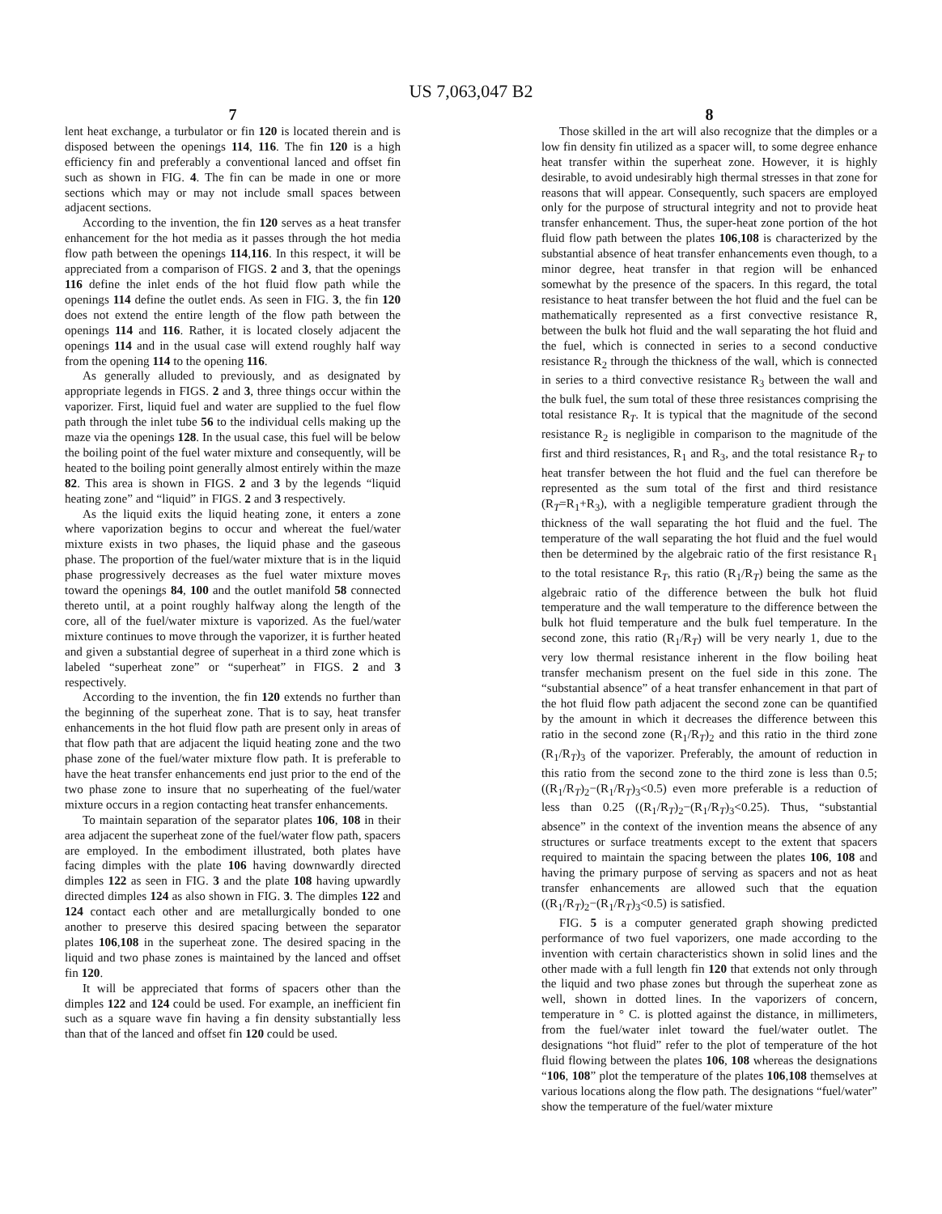US 7,063,047 B2
7
lent heat exchange, a turbulator or fin 120 is located therein and is disposed between the openings 114, 116. The fin 120 is a high efficiency fin and preferably a conventional lanced and offset fin such as shown in FIG. 4. The fin can be made in one or more sections which may or may not include small spaces between adjacent sections.
According to the invention, the fin 120 serves as a heat transfer enhancement for the hot media as it passes through the hot media flow path between the openings 114,116. In this respect, it will be appreciated from a comparison of FIGS. 2 and 3, that the openings 116 define the inlet ends of the hot fluid flow path while the openings 114 define the outlet ends. As seen in FIG. 3, the fin 120 does not extend the entire length of the flow path between the openings 114 and 116. Rather, it is located closely adjacent the openings 114 and in the usual case will extend roughly half way from the opening 114 to the opening 116.
As generally alluded to previously, and as designated by appropriate legends in FIGS. 2 and 3, three things occur within the vaporizer. First, liquid fuel and water are supplied to the fuel flow path through the inlet tube 56 to the individual cells making up the maze via the openings 128. In the usual case, this fuel will be below the boiling point of the fuel water mixture and consequently, will be heated to the boiling point generally almost entirely within the maze 82. This area is shown in FIGS. 2 and 3 by the legends “liquid heating zone” and “liquid” in FIGS. 2 and 3 respectively.
As the liquid exits the liquid heating zone, it enters a zone where vaporization begins to occur and whereat the fuel/water mixture exists in two phases, the liquid phase and the gaseous phase. The proportion of the fuel/water mixture that is in the liquid phase progressively decreases as the fuel water mixture moves toward the openings 84, 100 and the outlet manifold 58 connected thereto until, at a point roughly halfway along the length of the core, all of the fuel/water mixture is vaporized. As the fuel/water mixture continues to move through the vaporizer, it is further heated and given a substantial degree of superheat in a third zone which is labeled “superheat zone” or “superheat” in FIGS. 2 and 3 respectively.
According to the invention, the fin 120 extends no further than the beginning of the superheat zone. That is to say, heat transfer enhancements in the hot fluid flow path are present only in areas of that flow path that are adjacent the liquid heating zone and the two phase zone of the fuel/water mixture flow path. It is preferable to have the heat transfer enhancements end just prior to the end of the two phase zone to insure that no superheating of the fuel/water mixture occurs in a region contacting heat transfer enhancements.
To maintain separation of the separator plates 106, 108 in their area adjacent the superheat zone of the fuel/water flow path, spacers are employed. In the embodiment illustrated, both plates have facing dimples with the plate 106 having downwardly directed dimples 122 as seen in FIG. 3 and the plate 108 having upwardly directed dimples 124 as also shown in FIG. 3. The dimples 122 and 124 contact each other and are metallurgically bonded to one another to preserve this desired spacing between the separator plates 106,108 in the superheat zone. The desired spacing in the liquid and two phase zones is maintained by the lanced and offset fin 120.
It will be appreciated that forms of spacers other than the dimples 122 and 124 could be used. For example, an inefficient fin such as a square wave fin having a fin density substantially less than that of the lanced and offset fin 120 could be used.
8
Those skilled in the art will also recognize that the dimples or a low fin density fin utilized as a spacer will, to some degree enhance heat transfer within the superheat zone. However, it is highly desirable, to avoid undesirably high thermal stresses in that zone for reasons that will appear. Consequently, such spacers are employed only for the purpose of structural integrity and not to provide heat transfer enhancement. Thus, the super-heat zone portion of the hot fluid flow path between the plates 106,108 is characterized by the substantial absence of heat transfer enhancements even though, to a minor degree, heat transfer in that region will be enhanced somewhat by the presence of the spacers. In this regard, the total resistance to heat transfer between the hot fluid and the fuel can be mathematically represented as a first convective resistance R, between the bulk hot fluid and the wall separating the hot fluid and the fuel, which is connected in series to a second conductive resistance R<sub>2</sub> through the thickness of the wall, which is connected in series to a third convective resistance R<sub>3</sub> between the wall and the bulk fuel, the sum total of these three resistances comprising the total resistance R<sub>T</sub>. It is typical that the magnitude of the second resistance R<sub>2</sub> is negligible in comparison to the magnitude of the first and third resistances, R<sub>1</sub> and R<sub>3</sub>, and the total resistance R<sub>T</sub> to heat transfer between the hot fluid and the fuel can therefore be represented as the sum total of the first and third resistance (R<sub>T</sub>=R<sub>1</sub>+R<sub>3</sub>), with a negligible temperature gradient through the thickness of the wall separating the hot fluid and the fuel. The temperature of the wall separating the hot fluid and the fuel would then be determined by the algebraic ratio of the first resistance R<sub>1</sub> to the total resistance R<sub>T</sub>, this ratio (R<sub>1</sub>/R<sub>T</sub>) being the same as the algebraic ratio of the difference between the bulk hot fluid temperature and the wall temperature to the difference between the bulk hot fluid temperature and the bulk fuel temperature. In the second zone, this ratio (R<sub>1</sub>/R<sub>T</sub>) will be very nearly 1, due to the very low thermal resistance inherent in the flow boiling heat transfer mechanism present on the fuel side in this zone. The “substantial absence” of a heat transfer enhancement in that part of the hot fluid flow path adjacent the second zone can be quantified by the amount in which it decreases the difference between this ratio in the second zone (R<sub>1</sub>/R<sub>T</sub>)<sub>2</sub> and this ratio in the third zone (R<sub>1</sub>/R<sub>T</sub>)<sub>3</sub> of the vaporizer. Preferably, the amount of reduction in this ratio from the second zone to the third zone is less than 0.5; ((R<sub>1</sub>/R<sub>T</sub>)<sub>2</sub>−(R<sub>1</sub>/R<sub>T</sub>)<sub>3</sub><0.5) even more preferable is a reduction of less than 0.25 ((R<sub>1</sub>/R<sub>T</sub>)<sub>2</sub>−(R<sub>1</sub>/R<sub>T</sub>)<sub>3</sub><0.25). Thus, “substantial absence” in the context of the invention means the absence of any structures or surface treatments except to the extent that spacers required to maintain the spacing between the plates 106, 108 and having the primary purpose of serving as spacers and not as heat transfer enhancements are allowed such that the equation ((R<sub>1</sub>/R<sub>T</sub>)<sub>2</sub>−(R<sub>1</sub>/R<sub>T</sub>)<sub>3</sub><0.5) is satisfied.
FIG. 5 is a computer generated graph showing predicted performance of two fuel vaporizers, one made according to the invention with certain characteristics shown in solid lines and the other made with a full length fin 120 that extends not only through the liquid and two phase zones but through the superheat zone as well, shown in dotted lines. In the vaporizers of concern, temperature in ° C. is plotted against the distance, in millimeters, from the fuel/water inlet toward the fuel/water outlet. The designations “hot fluid” refer to the plot of temperature of the hot fluid flowing between the plates 106, 108 whereas the designations “106, 108” plot the temperature of the plates 106,108 themselves at various locations along the flow path. The designations “fuel/water” show the temperature of the fuel/water mixture